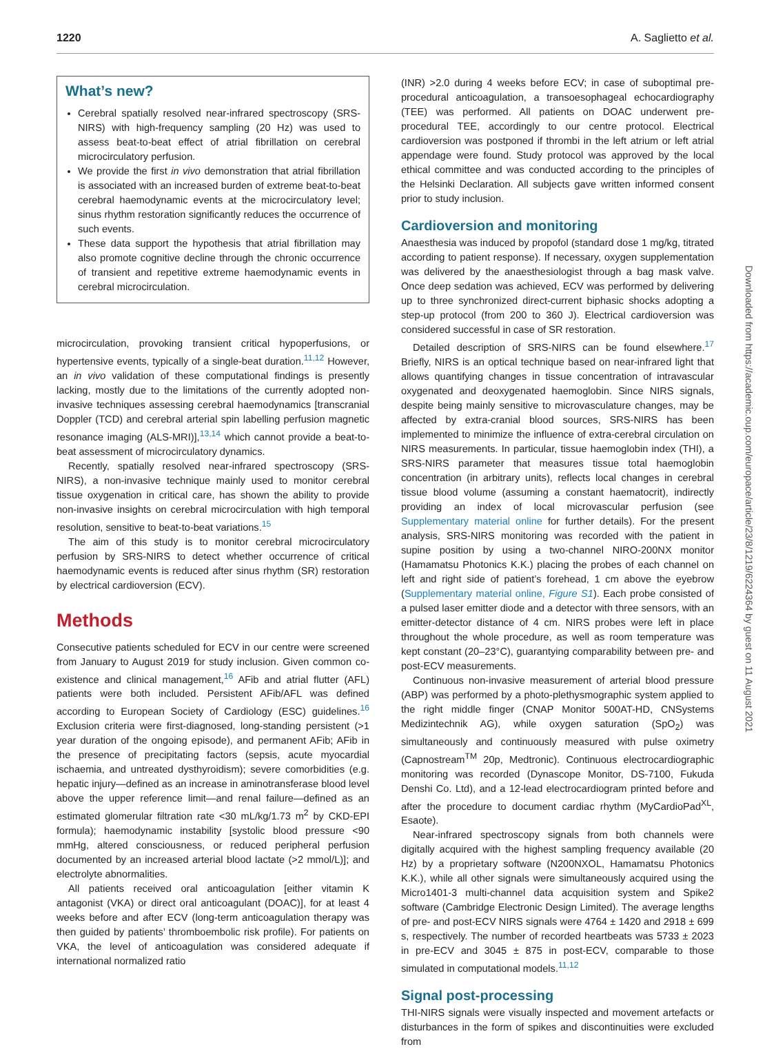1220 A. Saglietto et al.
What’s new?
Cerebral spatially resolved near-infrared spectroscopy (SRS-NIRS) with high-frequency sampling (20 Hz) was used to assess beat-to-beat effect of atrial fibrillation on cerebral microcirculatory perfusion.
We provide the first in vivo demonstration that atrial fibrillation is associated with an increased burden of extreme beat-to-beat cerebral haemodynamic events at the microcirculatory level; sinus rhythm restoration significantly reduces the occurrence of such events.
These data support the hypothesis that atrial fibrillation may also promote cognitive decline through the chronic occurrence of transient and repetitive extreme haemodynamic events in cerebral microcirculation.
microcirculation, provoking transient critical hypoperfusions, or hypertensive events, typically of a single-beat duration.<sup>11,12</sup> However, an in vivo validation of these computational findings is presently lacking, mostly due to the limitations of the currently adopted non-invasive techniques assessing cerebral haemodynamics [transcranial Doppler (TCD) and cerebral arterial spin labelling perfusion magnetic resonance imaging (ALS-MRI)],<sup>13,14</sup> which cannot provide a beat-to-beat assessment of microcirculatory dynamics.
Recently, spatially resolved near-infrared spectroscopy (SRS-NIRS), a non-invasive technique mainly used to monitor cerebral tissue oxygenation in critical care, has shown the ability to provide non-invasive insights on cerebral microcirculation with high temporal resolution, sensitive to beat-to-beat variations.<sup>15</sup>
The aim of this study is to monitor cerebral microcirculatory perfusion by SRS-NIRS to detect whether occurrence of critical haemodynamic events is reduced after sinus rhythm (SR) restoration by electrical cardioversion (ECV).
Methods
Consecutive patients scheduled for ECV in our centre were screened from January to August 2019 for study inclusion. Given common co-existence and clinical management,<sup>16</sup> AFib and atrial flutter (AFL) patients were both included. Persistent AFib/AFL was defined according to European Society of Cardiology (ESC) guidelines.<sup>16</sup> Exclusion criteria were first-diagnosed, long-standing persistent (>1 year duration of the ongoing episode), and permanent AFib; AFib in the presence of precipitating factors (sepsis, acute myocardial ischaemia, and untreated dysthyroidism); severe comorbidities (e.g. hepatic injury—defined as an increase in aminotransferase blood level above the upper reference limit—and renal failure—defined as an estimated glomerular filtration rate <30 mL/kg/1.73 m<sup>2</sup> by CKD-EPI formula); haemodynamic instability [systolic blood pressure <90 mmHg, altered consciousness, or reduced peripheral perfusion documented by an increased arterial blood lactate (>2 mmol/L)]; and electrolyte abnormalities.
All patients received oral anticoagulation [either vitamin K antagonist (VKA) or direct oral anticoagulant (DOAC)], for at least 4 weeks before and after ECV (long-term anticoagulation therapy was then guided by patients’ thromboembolic risk profile). For patients on VKA, the level of anticoagulation was considered adequate if international normalized ratio
(INR) >2.0 during 4 weeks before ECV; in case of suboptimal pre-procedural anticoagulation, a transoesophageal echocardiography (TEE) was performed. All patients on DOAC underwent pre-procedural TEE, accordingly to our centre protocol. Electrical cardioversion was postponed if thrombi in the left atrium or left atrial appendage were found. Study protocol was approved by the local ethical committee and was conducted according to the principles of the Helsinki Declaration. All subjects gave written informed consent prior to study inclusion.
Cardioversion and monitoring
Anaesthesia was induced by propofol (standard dose 1 mg/kg, titrated according to patient response). If necessary, oxygen supplementation was delivered by the anaesthesiologist through a bag mask valve. Once deep sedation was achieved, ECV was performed by delivering up to three synchronized direct-current biphasic shocks adopting a step-up protocol (from 200 to 360 J). Electrical cardioversion was considered successful in case of SR restoration.
Detailed description of SRS-NIRS can be found elsewhere.<sup>17</sup> Briefly, NIRS is an optical technique based on near-infrared light that allows quantifying changes in tissue concentration of intravascular oxygenated and deoxygenated haemoglobin. Since NIRS signals, despite being mainly sensitive to microvasculature changes, may be affected by extra-cranial blood sources, SRS-NIRS has been implemented to minimize the influence of extra-cerebral circulation on NIRS measurements. In particular, tissue haemoglobin index (THI), a SRS-NIRS parameter that measures tissue total haemoglobin concentration (in arbitrary units), reflects local changes in cerebral tissue blood volume (assuming a constant haematocrit), indirectly providing an index of local microvascular perfusion (see Supplementary material online for further details). For the present analysis, SRS-NIRS monitoring was recorded with the patient in supine position by using a two-channel NIRO-200NX monitor (Hamamatsu Photonics K.K.) placing the probes of each channel on left and right side of patient’s forehead, 1 cm above the eyebrow (Supplementary material online, Figure S1). Each probe consisted of a pulsed laser emitter diode and a detector with three sensors, with an emitter-detector distance of 4 cm. NIRS probes were left in place throughout the whole procedure, as well as room temperature was kept constant (20–23°C), guarantying comparability between pre- and post-ECV measurements.
Continuous non-invasive measurement of arterial blood pressure (ABP) was performed by a photo-plethysmographic system applied to the right middle finger (CNAP Monitor 500AT-HD, CNSystems Medizintechnik AG), while oxygen saturation (SpO<sub>2</sub>) was simultaneously and continuously measured with pulse oximetry (Capnostream<sup>TM</sup> 20p, Medtronic). Continuous electrocardiographic monitoring was recorded (Dynascope Monitor, DS-7100, Fukuda Denshi Co. Ltd), and a 12-lead electrocardiogram printed before and after the procedure to document cardiac rhythm (MyCardioPad<sup>XL</sup>, Esaote).
Near-infrared spectroscopy signals from both channels were digitally acquired with the highest sampling frequency available (20 Hz) by a proprietary software (N200NXOL, Hamamatsu Photonics K.K.), while all other signals were simultaneously acquired using the Micro1401-3 multi-channel data acquisition system and Spike2 software (Cambridge Electronic Design Limited). The average lengths of pre- and post-ECV NIRS signals were 4764 ± 1420 and 2918 ± 699 s, respectively. The number of recorded heartbeats was 5733 ± 2023 in pre-ECV and 3045 ± 875 in post-ECV, comparable to those simulated in computational models.<sup>11,12</sup>
Signal post-processing
THI-NIRS signals were visually inspected and movement artefacts or disturbances in the form of spikes and discontinuities were excluded from
Downloaded from https://academic.oup.com/europace/article/23/8/1219/6224364 by guest on 11 August 2021